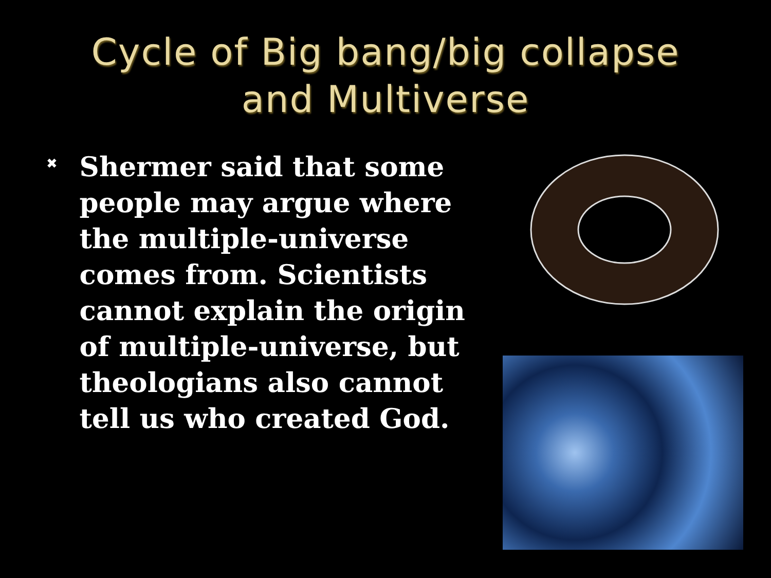Cycle of Big bang/big collapse
and Multiverse
✖
Shermer said that some people may argue where the multiple-universe comes from. Scientists cannot explain the origin of multiple-universe, but theologians also cannot tell us who created God.